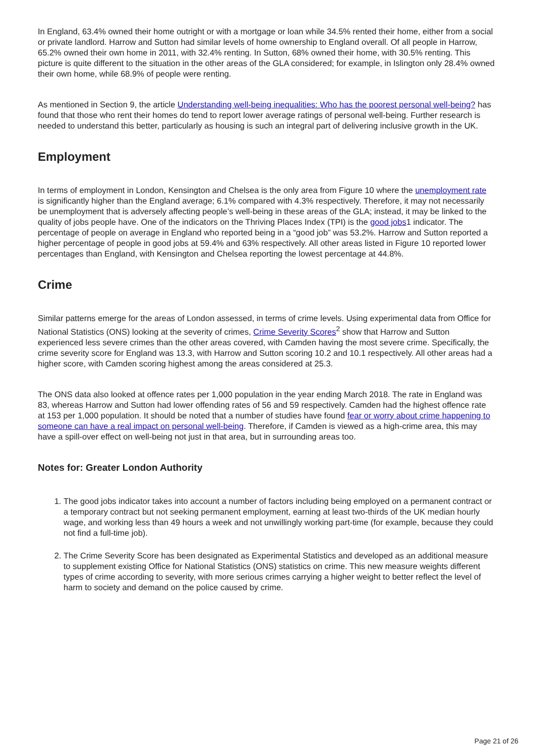In England, 63.4% owned their home outright or with a mortgage or loan while 34.5% rented their home, either from a social or private landlord. Harrow and Sutton had similar levels of home ownership to England overall. Of all people in Harrow, 65.2% owned their own home in 2011, with 32.4% renting. In Sutton, 68% owned their home, with 30.5% renting. This picture is quite different to the situation in the other areas of the GLA considered; for example, in Islington only 28.4% owned their own home, while 68.9% of people were renting.
As mentioned in Section 9, the article Understanding well-being inequalities: Who has the poorest personal well-being? has found that those who rent their homes do tend to report lower average ratings of personal well-being. Further research is needed to understand this better, particularly as housing is such an integral part of delivering inclusive growth in the UK.
Employment
In terms of employment in London, Kensington and Chelsea is the only area from Figure 10 where the unemployment rate is significantly higher than the England average; 6.1% compared with 4.3% respectively. Therefore, it may not necessarily be unemployment that is adversely affecting people’s well-being in these areas of the GLA; instead, it may be linked to the quality of jobs people have. One of the indicators on the Thriving Places Index (TPI) is the good jobs1 indicator. The percentage of people on average in England who reported being in a “good job” was 53.2%. Harrow and Sutton reported a higher percentage of people in good jobs at 59.4% and 63% respectively. All other areas listed in Figure 10 reported lower percentages than England, with Kensington and Chelsea reporting the lowest percentage at 44.8%.
Crime
Similar patterns emerge for the areas of London assessed, in terms of crime levels. Using experimental data from Office for National Statistics (ONS) looking at the severity of crimes, Crime Severity Scores<sup>2</sup> show that Harrow and Sutton experienced less severe crimes than the other areas covered, with Camden having the most severe crime. Specifically, the crime severity score for England was 13.3, with Harrow and Sutton scoring 10.2 and 10.1 respectively. All other areas had a higher score, with Camden scoring highest among the areas considered at 25.3.
The ONS data also looked at offence rates per 1,000 population in the year ending March 2018. The rate in England was 83, whereas Harrow and Sutton had lower offending rates of 56 and 59 respectively. Camden had the highest offence rate at 153 per 1,000 population. It should be noted that a number of studies have found fear or worry about crime happening to someone can have a real impact on personal well-being. Therefore, if Camden is viewed as a high-crime area, this may have a spill-over effect on well-being not just in that area, but in surrounding areas too.
Notes for: Greater London Authority
1. The good jobs indicator takes into account a number of factors including being employed on a permanent contract or a temporary contract but not seeking permanent employment, earning at least two-thirds of the UK median hourly wage, and working less than 49 hours a week and not unwillingly working part-time (for example, because they could not find a full-time job).
2. The Crime Severity Score has been designated as Experimental Statistics and developed as an additional measure to supplement existing Office for National Statistics (ONS) statistics on crime. This new measure weights different types of crime according to severity, with more serious crimes carrying a higher weight to better reflect the level of harm to society and demand on the police caused by crime.
Page 21 of 26